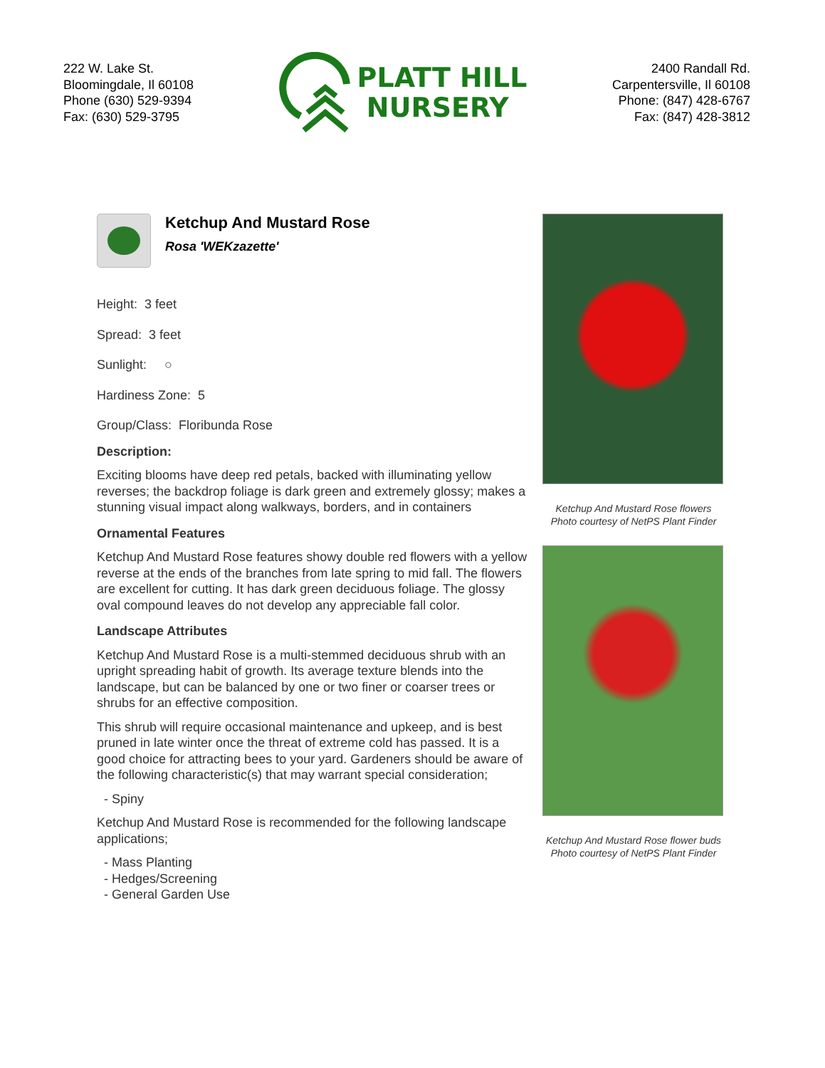222 W. Lake St.
Bloomingdale, Il 60108
Phone (630) 529-9394
Fax: (630) 529-3795
PLATT HILL
NURSERY
2400 Randall Rd.
Carpentersville, Il 60108
Phone: (847) 428-6767
Fax: (847) 428-3812
Ketchup And Mustard Rose
Rosa 'WEKzazette'
Height: 3 feet
Spread: 3 feet
Sunlight: ○
Hardiness Zone: 5
Group/Class: Floribunda Rose
Description:
Exciting blooms have deep red petals, backed with illuminating yellow reverses; the backdrop foliage is dark green and extremely glossy; makes a stunning visual impact along walkways, borders, and in containers
Ornamental Features
Ketchup And Mustard Rose features showy double red flowers with a yellow reverse at the ends of the branches from late spring to mid fall. The flowers are excellent for cutting. It has dark green deciduous foliage. The glossy oval compound leaves do not develop any appreciable fall color.
Landscape Attributes
Ketchup And Mustard Rose is a multi-stemmed deciduous shrub with an upright spreading habit of growth. Its average texture blends into the landscape, but can be balanced by one or two finer or coarser trees or shrubs for an effective composition.
This shrub will require occasional maintenance and upkeep, and is best pruned in late winter once the threat of extreme cold has passed. It is a good choice for attracting bees to your yard. Gardeners should be aware of the following characteristic(s) that may warrant special consideration;
- Spiny
Ketchup And Mustard Rose is recommended for the following landscape applications;
- Mass Planting
- Hedges/Screening
- General Garden Use
Ketchup And Mustard Rose flowers
Photo courtesy of NetPS Plant Finder
Ketchup And Mustard Rose flower buds
Photo courtesy of NetPS Plant Finder